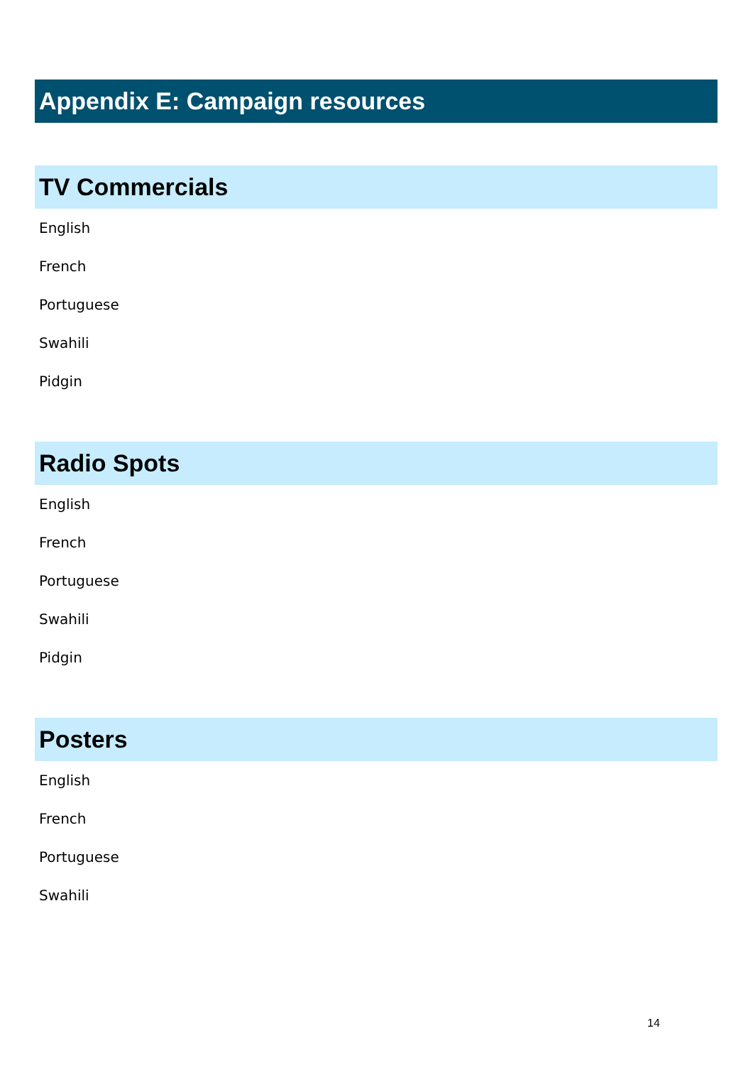Appendix E: Campaign resources
TV Commercials
English
French
Portuguese
Swahili
Pidgin
Radio Spots
English
French
Portuguese
Swahili
Pidgin
Posters
English
French
Portuguese
Swahili
14